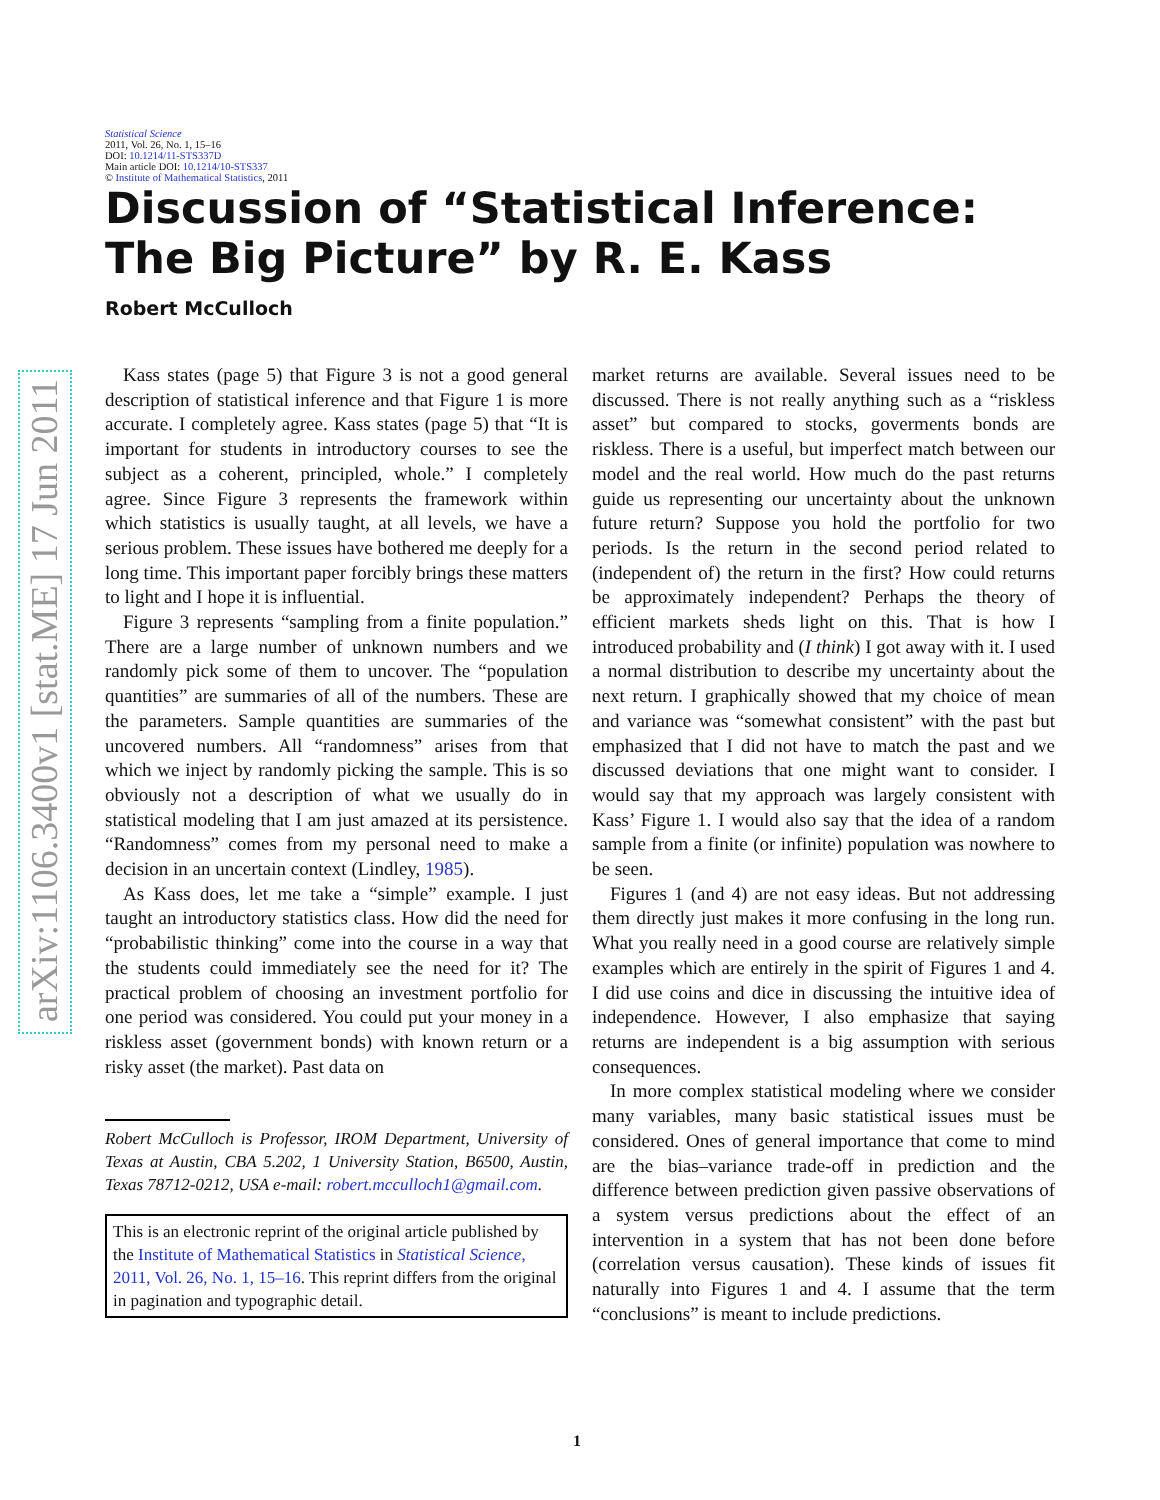arXiv:1106.3400v1 [stat.ME] 17 Jun 2011
Statistical Science
2011, Vol. 26, No. 1, 15–16
DOI: 10.1214/11-STS337D
Main article DOI: 10.1214/10-STS337
© Institute of Mathematical Statistics, 2011
Discussion of “Statistical Inference:
The Big Picture” by R. E. Kass
Robert McCulloch
Kass states (page 5) that Figure 3 is not a good general description of statistical inference and that Figure 1 is more accurate. I completely agree. Kass states (page 5) that “It is important for students in introductory courses to see the subject as a coherent, principled, whole.” I completely agree. Since Figure 3 represents the framework within which statistics is usually taught, at all levels, we have a serious problem. These issues have bothered me deeply for a long time. This important paper forcibly brings these matters to light and I hope it is influential.
Figure 3 represents “sampling from a finite population.” There are a large number of unknown numbers and we randomly pick some of them to uncover. The “population quantities” are summaries of all of the numbers. These are the parameters. Sample quantities are summaries of the uncovered numbers. All “randomness” arises from that which we inject by randomly picking the sample. This is so obviously not a description of what we usually do in statistical modeling that I am just amazed at its persistence. “Randomness” comes from my personal need to make a decision in an uncertain context (Lindley, 1985).
As Kass does, let me take a “simple” example. I just taught an introductory statistics class. How did the need for “probabilistic thinking” come into the course in a way that the students could immediately see the need for it? The practical problem of choosing an investment portfolio for one period was considered. You could put your money in a riskless asset (government bonds) with known return or a risky asset (the market). Past data on
Robert McCulloch is Professor, IROM Department, University of Texas at Austin, CBA 5.202, 1 University Station, B6500, Austin, Texas 78712-0212, USA e-mail: robert.mcculloch1@gmail.com.
This is an electronic reprint of the original article published by the Institute of Mathematical Statistics in Statistical Science, 2011, Vol. 26, No. 1, 15–16. This reprint differs from the original in pagination and typographic detail.
market returns are available. Several issues need to be discussed. There is not really anything such as a “riskless asset” but compared to stocks, goverments bonds are riskless. There is a useful, but imperfect match between our model and the real world. How much do the past returns guide us representing our uncertainty about the unknown future return? Suppose you hold the portfolio for two periods. Is the return in the second period related to (independent of) the return in the first? How could returns be approximately independent? Perhaps the theory of efficient markets sheds light on this. That is how I introduced probability and (I think) I got away with it. I used a normal distribution to describe my uncertainty about the next return. I graphically showed that my choice of mean and variance was “somewhat consistent” with the past but emphasized that I did not have to match the past and we discussed deviations that one might want to consider. I would say that my approach was largely consistent with Kass’ Figure 1. I would also say that the idea of a random sample from a finite (or infinite) population was nowhere to be seen.
Figures 1 (and 4) are not easy ideas. But not addressing them directly just makes it more confusing in the long run. What you really need in a good course are relatively simple examples which are entirely in the spirit of Figures 1 and 4. I did use coins and dice in discussing the intuitive idea of independence. However, I also emphasize that saying returns are independent is a big assumption with serious consequences.
In more complex statistical modeling where we consider many variables, many basic statistical issues must be considered. Ones of general importance that come to mind are the bias–variance trade-off in prediction and the difference between prediction given passive observations of a system versus predictions about the effect of an intervention in a system that has not been done before (correlation versus causation). These kinds of issues fit naturally into Figures 1 and 4. I assume that the term “conclusions” is meant to include predictions.
1